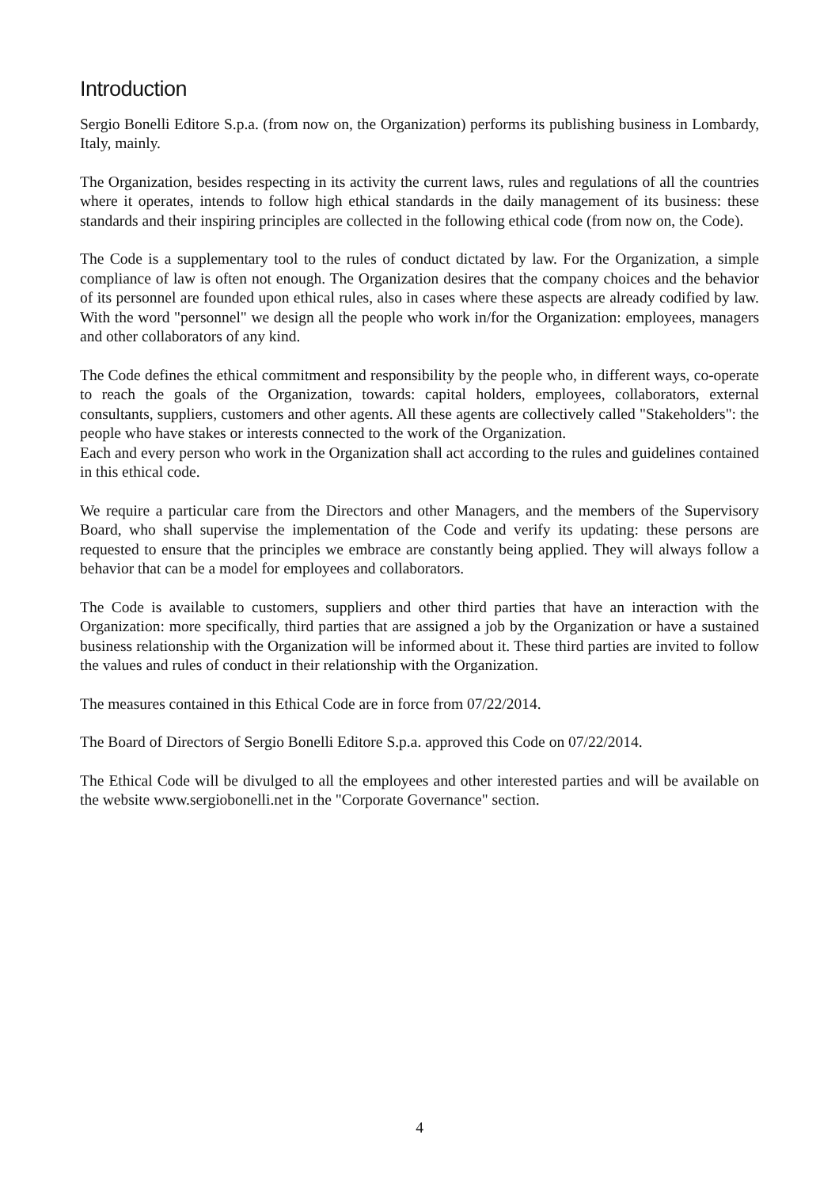Introduction
Sergio Bonelli Editore S.p.a. (from now on, the Organization) performs its publishing business in Lombardy, Italy, mainly.
The Organization, besides respecting in its activity the current laws, rules and regulations of all the countries where it operates, intends to follow high ethical standards in the daily management of its business: these standards and their inspiring principles are collected in the following ethical code (from now on, the Code).
The Code is a supplementary tool to the rules of conduct dictated by law. For the Organization, a simple compliance of law is often not enough. The Organization desires that the company choices and the behavior of its personnel are founded upon ethical rules, also in cases where these aspects are already codified by law. With the word "personnel" we design all the people who work in/for the Organization: employees, managers and other collaborators of any kind.
The Code defines the ethical commitment and responsibility by the people who, in different ways, co-operate to reach the goals of the Organization, towards: capital holders, employees, collaborators, external consultants, suppliers, customers and other agents. All these agents are collectively called "Stakeholders": the people who have stakes or interests connected to the work of the Organization.
Each and every person who work in the Organization shall act according to the rules and guidelines contained in this ethical code.
We require a particular care from the Directors and other Managers, and the members of the Supervisory Board, who shall supervise the implementation of the Code and verify its updating: these persons are requested to ensure that the principles we embrace are constantly being applied. They will always follow a behavior that can be a model for employees and collaborators.
The Code is available to customers, suppliers and other third parties that have an interaction with the Organization: more specifically, third parties that are assigned a job by the Organization or have a sustained business relationship with the Organization will be informed about it. These third parties are invited to follow the values and rules of conduct in their relationship with the Organization.
The measures contained in this Ethical Code are in force from 07/22/2014.
The Board of Directors of Sergio Bonelli Editore S.p.a. approved this Code on 07/22/2014.
The Ethical Code will be divulged to all the employees and other interested parties and will be available on the website www.sergiobonelli.net in the "Corporate Governance" section.
4